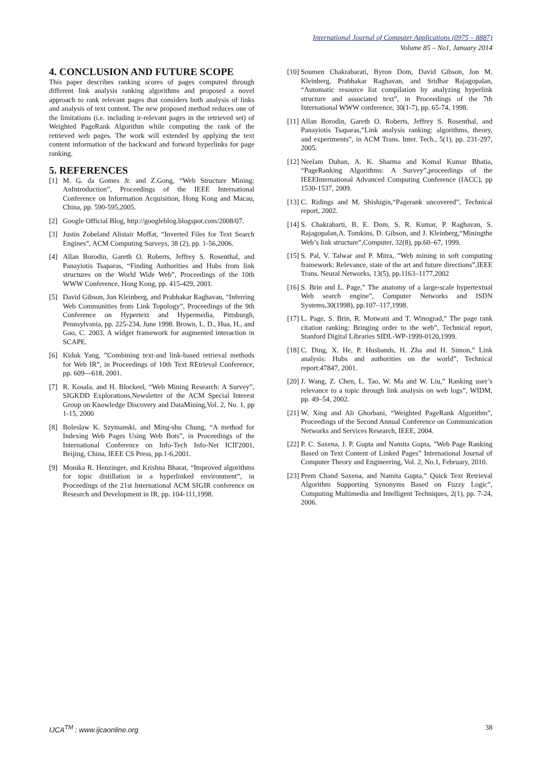International Journal of Computer Applications (0975 – 8887)
Volume 85 – No1, January 2014
4. CONCLUSION AND FUTURE SCOPE
This paper describes ranking scores of pages computed through different link analysis ranking algorithms and proposed a novel approach to rank relevant pages that considers both analysis of links and analysis of text content. The new proposed method reduces one of the limitations (i.e. including ir-relevant pages in the retrieved set) of Weighted PageRank Algorithm while computing the rank of the retrieved web pages. The work will extended by applying the text content information of the backward and forward hyperlinks for page ranking.
5. REFERENCES
[1] M. G. da Gomes Jr. and Z.Gong, “Web Structure Mining: AnIntroduction”, Proceedings of the IEEE International Conference on Information Acquisition, Hong Kong and Macau, China, pp. 590-595,2005.
[2] Google Official Blog, http://googleblog.blogspot.com/2008/07.
[3] Justin Zobeland Alistair Moffat, “Inverted Files for Text Search Engines”, ACM Computing Surveys, 38 (2), pp. 1-56,2006.
[4] Allan Borodin, Gareth O. Roberts, Jeffrey S. Rosenthal, and Panayiotis Tsaparas, “Finding Authorities and Hubs from link structures on the World Wide Web”, Proceedings of the 10th WWW Conference, Hong Kong, pp. 415-429, 2001.
[5] David Gibson, Jon Kleinberg, and Prabhakar Raghavan, “Inferring Web Communities from Link Topology”, Proceedings of the 9th Conference on Hypertext and Hypermedia, Pittsburgh, Pennsylvania, pp. 225-234, June 1998. Brown, L. D., Hua, H., and Gao, C. 2003. A widget framework for augmented interaction in SCAPE.
[6] Kiduk Yang, ”Combining text-and link-based retrieval methods for Web IR”, in Proceedings of 10th Text REtrieval Conference, pp. 609—618, 2001.
[7] R. Kosala, and H. Blockeel, “Web Mining Research: A Survey”, SIGKDD Explorations,Newsletter of the ACM Special Interest Group on Knowledge Discovery and DataMining,Vol. 2, No. 1, pp 1-15, 2000
[8] Boleslaw K. Szymanski, and Ming-shu Chung, “A method for Indexing Web Pages Using Web Bots”, in Proceedings of the International Conference on Info-Tech Info-Net ICII'2001, Beijing, China, IEEE CS Press, pp.1-6,2001.
[9] Monika R. Henzinger, and Krishna Bharat, “Improved algorithms for topic distillation in a hyperlinked environment”, in Proceedings of the 21st International ACM SIGIR conference on Research and Development in IR, pp. 104-111,1998.
[10] Soumen Chakrabarati, Byron Dom, David Gibson, Jon M. Kleinberg, Prabhakar Raghavan, and Sridhar Rajagopalan, “Automatic resource list compilation by analyzing hyperlink structure and associated text”, in Proceedings of the 7th International WWW conference, 30(1-7), pp. 65-74, 1998.
[11] Allan Borodin, Gareth O. Roberts, Jeffrey S. Rosenthal, and Panayiotis Tsaparas,”Link analysis ranking: algorithms, theory, and experiments”, in ACM Trans. Inter. Tech., 5(1), pp. 231-297, 2005.
[12] Neelam Duhan, A. K. Sharma and Komal Kumar Bhatia, “PageRanking Algorithms: A Survey”,proceedings of the IEEEInternational Advanced Computing Conference (IACC), pp 1530-1537, 2009.
[13] C. Ridings and M. Shishigin,“Pagerank uncovered”, Technical report, 2002.
[14] S. Chakrabarti, B. E. Dom, S. R. Kumar, P. Raghavan, S. Rajagopalan,A. Tomkins, D. Gibson, and J. Kleinberg,“Miningthe Web’s link structure”,Computer, 32(8), pp.60–67, 1999.
[15] S. Pal, V. Talwar and P. Mitra, ”Web mining in soft computing framework: Relevance, state of the art and future directions”,IEEE Trans. Neural Networks, 13(5), pp.1163–1177,2002
[16] S. Brin and L. Page,” The anatomy of a large-scale hypertextual Web search engine”, Computer Networks and ISDN Systems,30(1998), pp.107–117,1998.
[17] L. Page, S. Brin, R. Motwani and T. Winograd,” The page rank citation ranking: Bringing order to the web”, Technical report, Stanford Digital Libraries SIDL-WP-1999-0120,1999.
[18] C. Ding, X. He, P. Husbands, H. Zha and H. Simon,” Link analysis: Hubs and authorities on the world”, Technical report:47847, 2001.
[20] J. Wang, Z. Chen, L. Tao, W. Ma and W. Liu,” Ranking user’s relevance to a topic through link analysis on web logs”, WIDM, pp. 49–54, 2002.
[21] W. Xing and Ali Ghorbani, “Weighted PageRank Algorithm”, Proceedings of the Second Annual Conference on Communication Networks and Services Research, IEEE, 2004.
[22] P. C. Saxena, J. P. Gupta and Namita Gupta, ”Web Page Ranking Based on Text Content of Linked Pages” International Journal of Computer Theory and Engineering, Vol. 2, No.1, February, 2010.
[23] Prem Chand Saxena, and Namita Gupta,” Quick Text Retrieval Algorithm Supporting Synonyms Based on Fuzzy Logic”, Computing Multimedia and Intelligent Techniques, 2(1), pp. 7-24, 2006.
IJCA<sup>TM</sup> : www.ijcaonline.org 38